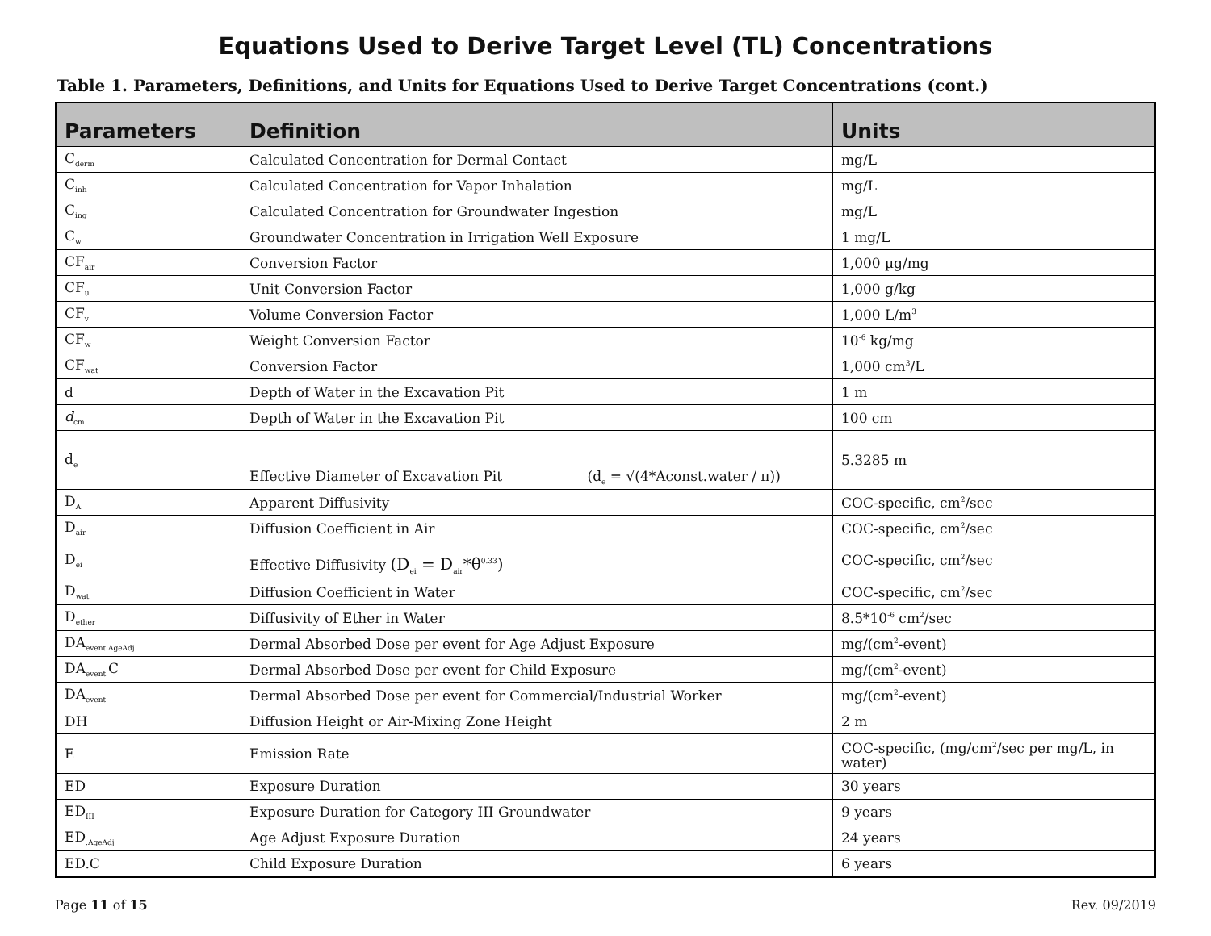Equations Used to Derive Target Level (TL) Concentrations
Table 1. Parameters, Definitions, and Units for Equations Used to Derive Target Concentrations (cont.)
| Parameters | Definition | Units |
| --- | --- | --- |
| C<sub>derm</sub> | Calculated Concentration for Dermal Contact | mg/L |
| C<sub>inh</sub> | Calculated Concentration for Vapor Inhalation | mg/L |
| C<sub>ing</sub> | Calculated Concentration for Groundwater Ingestion | mg/L |
| C<sub>w</sub> | Groundwater Concentration in Irrigation Well Exposure | 1 mg/L |
| CF<sub>air</sub> | Conversion Factor | 1,000 µg/mg |
| CF<sub>u</sub> | Unit Conversion Factor | 1,000 g/kg |
| CF<sub>v</sub> | Volume Conversion Factor | 1,000 L/m<sup>3</sup> |
| CF<sub>w</sub> | Weight Conversion Factor | 10<sup>-6</sup> kg/mg |
| CF<sub>wat</sub> | Conversion Factor | 1,000 cm<sup>3</sup>/L |
| d | Depth of Water in the Excavation Pit | 1 m |
| d<sub>cm</sub> | Depth of Water in the Excavation Pit | 100 cm |
| d<sub>e</sub> | Effective Diameter of Excavation Pit (d<sub>e</sub> = √(4*Aconst.water / π)) | 5.3285 m |
| D<sub>A</sub> | Apparent Diffusivity | COC-specific, cm<sup>2</sup>/sec |
| D<sub>air</sub> | Diffusion Coefficient in Air | COC-specific, cm<sup>2</sup>/sec |
| D<sub>ei</sub> | Effective Diffusivity (D<sub>ei</sub> = D<sub>air</sub>*θ<sup>0.33</sup>) | COC-specific, cm<sup>2</sup>/sec |
| D<sub>wat</sub> | Diffusion Coefficient in Water | COC-specific, cm<sup>2</sup>/sec |
| D<sub>ether</sub> | Diffusivity of Ether in Water | 8.5*10<sup>-6</sup> cm<sup>2</sup>/sec |
| DA<sub>event.AgeAdj</sub> | Dermal Absorbed Dose per event for Age Adjust Exposure | mg/(cm<sup>2</sup>-event) |
| DA<sub>event.</sub>C | Dermal Absorbed Dose per event for Child Exposure | mg/(cm<sup>2</sup>-event) |
| DA<sub>event</sub> | Dermal Absorbed Dose per event for Commercial/Industrial Worker | mg/(cm<sup>2</sup>-event) |
| DH | Diffusion Height or Air-Mixing Zone Height | 2 m |
| E | Emission Rate | COC-specific, (mg/cm<sup>2</sup>/sec per mg/L, in water) |
| ED | Exposure Duration | 30 years |
| ED<sub>III</sub> | Exposure Duration for Category III Groundwater | 9 years |
| ED<sub>.AgeAdj</sub> | Age Adjust Exposure Duration | 24 years |
| ED.C | Child Exposure Duration | 6 years |
Page 11 of 15 Rev. 09/2019